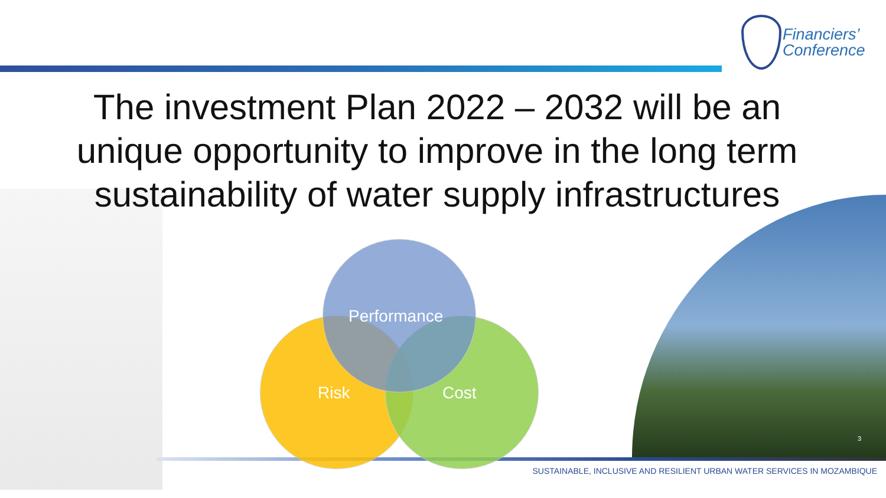Financiers’
Conference
The investment Plan 2022 – 2032 will be an unique opportunity to improve in the long term sustainability of water supply infrastructures
Performance
Risk Cost
3
SUSTAINABLE, INCLUSIVE AND RESILIENT URBAN WATER SERVICES IN MOZAMBIQUE